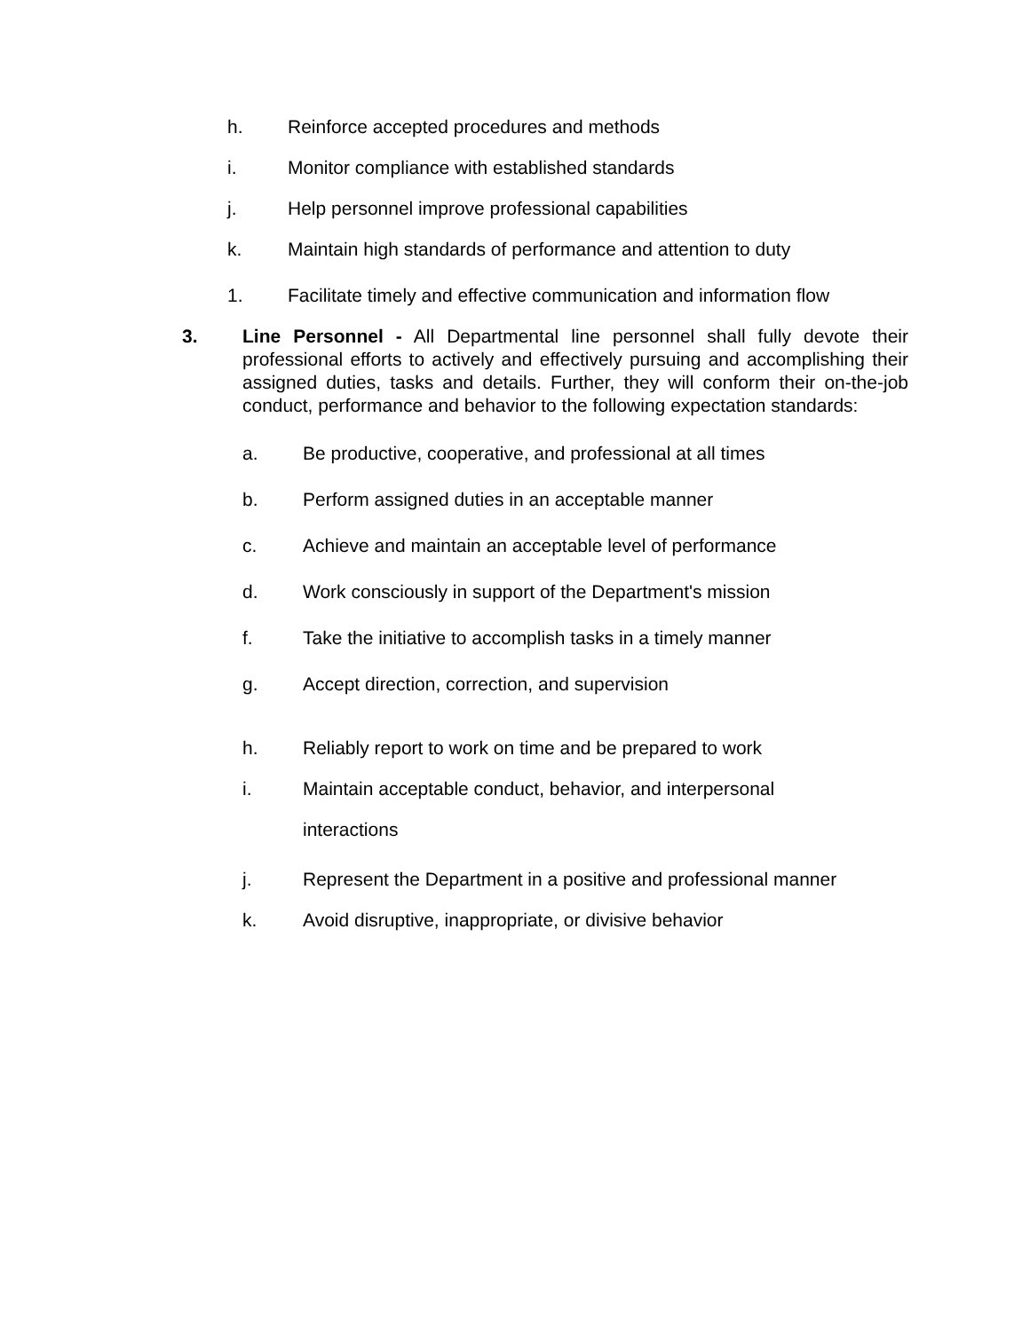h. Reinforce accepted procedures and methods
i. Monitor compliance with established standards
j. Help personnel improve professional capabilities
k. Maintain high standards of performance and attention to duty
1. Facilitate timely and effective communication and information flow
3. Line Personnel - All Departmental line personnel shall fully devote their professional efforts to actively and effectively pursuing and accomplishing their assigned duties, tasks and details. Further, they will conform their on-the-job conduct, performance and behavior to the following expectation standards:
a. Be productive, cooperative, and professional at all times
b. Perform assigned duties in an acceptable manner
c. Achieve and maintain an acceptable level of performance
d. Work consciously in support of the Department's mission
f. Take the initiative to accomplish tasks in a timely manner
g. Accept direction, correction, and supervision
h. Reliably report to work on time and be prepared to work
i. Maintain acceptable conduct, behavior, and interpersonal
interactions
j. Represent the Department in a positive and professional manner
k. Avoid disruptive, inappropriate, or divisive behavior